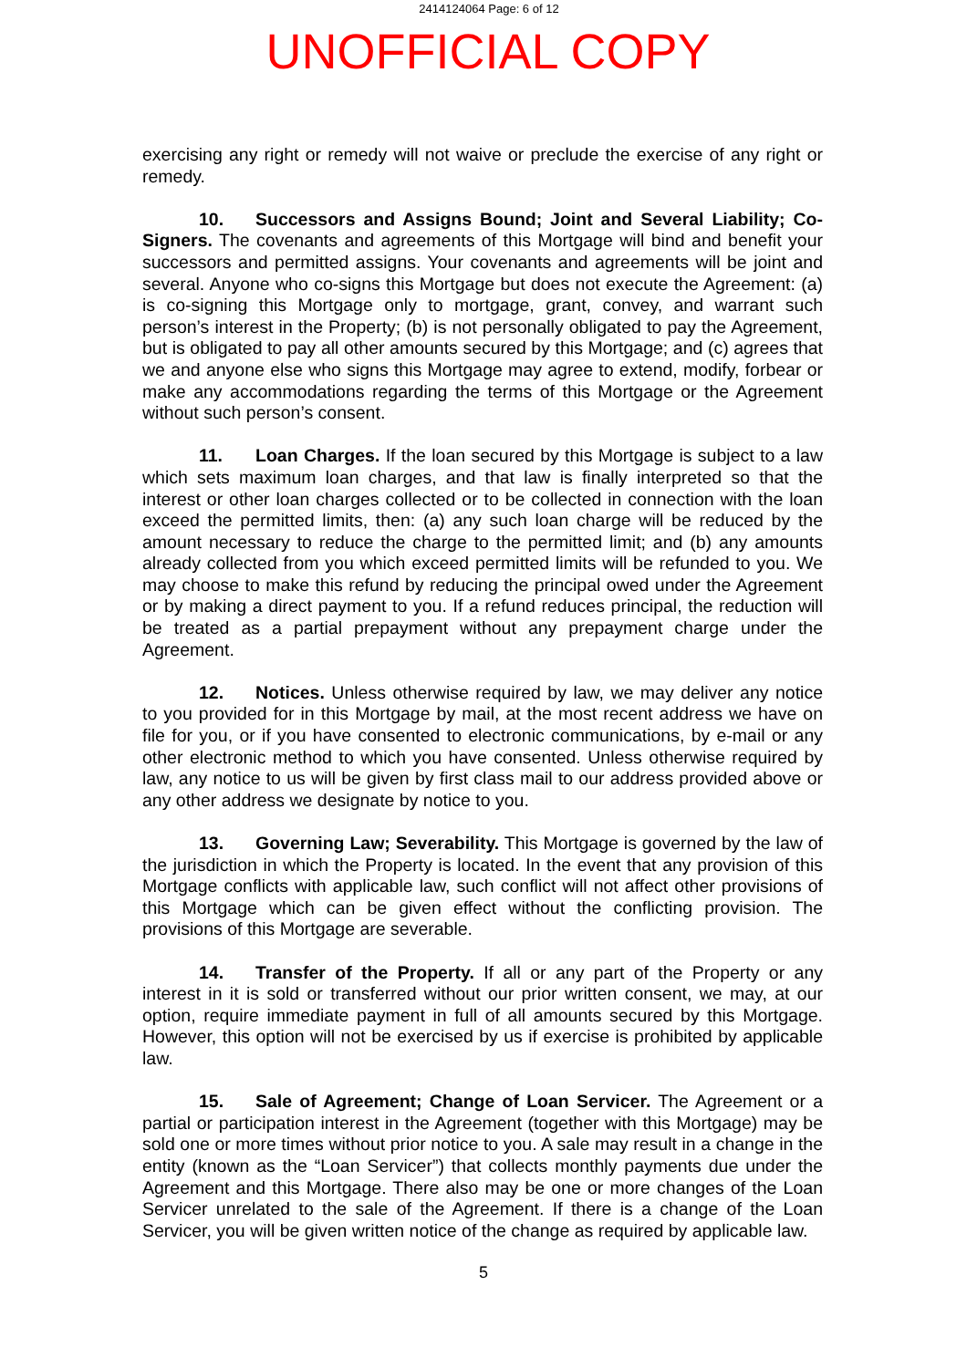2414124064 Page: 6 of 12
UNOFFICIAL COPY
exercising any right or remedy will not waive or preclude the exercise of any right or remedy.
10. Successors and Assigns Bound; Joint and Several Liability; Co-Signers. The covenants and agreements of this Mortgage will bind and benefit your successors and permitted assigns. Your covenants and agreements will be joint and several. Anyone who co-signs this Mortgage but does not execute the Agreement: (a) is co-signing this Mortgage only to mortgage, grant, convey, and warrant such person’s interest in the Property; (b) is not personally obligated to pay the Agreement, but is obligated to pay all other amounts secured by this Mortgage; and (c) agrees that we and anyone else who signs this Mortgage may agree to extend, modify, forbear or make any accommodations regarding the terms of this Mortgage or the Agreement without such person’s consent.
11. Loan Charges. If the loan secured by this Mortgage is subject to a law which sets maximum loan charges, and that law is finally interpreted so that the interest or other loan charges collected or to be collected in connection with the loan exceed the permitted limits, then: (a) any such loan charge will be reduced by the amount necessary to reduce the charge to the permitted limit; and (b) any amounts already collected from you which exceed permitted limits will be refunded to you. We may choose to make this refund by reducing the principal owed under the Agreement or by making a direct payment to you. If a refund reduces principal, the reduction will be treated as a partial prepayment without any prepayment charge under the Agreement.
12. Notices. Unless otherwise required by law, we may deliver any notice to you provided for in this Mortgage by mail, at the most recent address we have on file for you, or if you have consented to electronic communications, by e-mail or any other electronic method to which you have consented. Unless otherwise required by law, any notice to us will be given by first class mail to our address provided above or any other address we designate by notice to you.
13. Governing Law; Severability. This Mortgage is governed by the law of the jurisdiction in which the Property is located. In the event that any provision of this Mortgage conflicts with applicable law, such conflict will not affect other provisions of this Mortgage which can be given effect without the conflicting provision. The provisions of this Mortgage are severable.
14. Transfer of the Property. If all or any part of the Property or any interest in it is sold or transferred without our prior written consent, we may, at our option, require immediate payment in full of all amounts secured by this Mortgage. However, this option will not be exercised by us if exercise is prohibited by applicable law.
15. Sale of Agreement; Change of Loan Servicer. The Agreement or a partial or participation interest in the Agreement (together with this Mortgage) may be sold one or more times without prior notice to you. A sale may result in a change in the entity (known as the “Loan Servicer”) that collects monthly payments due under the Agreement and this Mortgage. There also may be one or more changes of the Loan Servicer unrelated to the sale of the Agreement. If there is a change of the Loan Servicer, you will be given written notice of the change as required by applicable law.
5